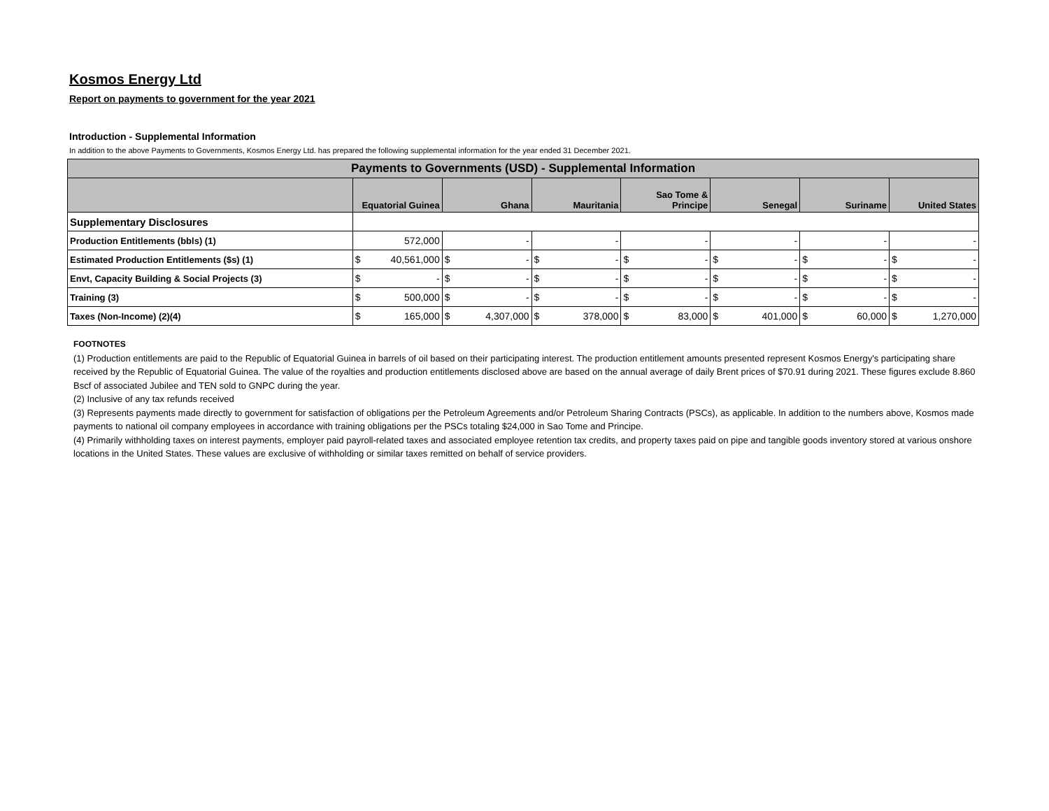Kosmos Energy Ltd
Report on payments to government for the year 2021
Introduction - Supplemental Information
In addition to the above Payments to Governments, Kosmos Energy Ltd. has prepared the following supplemental information for the year ended 31 December 2021.
| Payments to Governments (USD) - Supplemental Information | | | | | | | |
| | Equatorial Guinea | Ghana | Mauritania | Sao Tome & Principe | Senegal | Suriname | United States |
| Supplementary Disclosures | | | | | | | |
| Production Entitlements (bbls) (1) | 572,000 | - | - | - | - | - | - |
| Estimated Production Entitlements ($s) (1) | $ 40,561,000 | $ - | $ - | $ - | $ - | $ - | $ - |
| Envt, Capacity Building & Social Projects (3) | $ - | $ - | $ - | $ - | $ - | $ - | $ - |
| Training (3) | $ 500,000 | $ - | $ - | $ - | $ - | $ - | $ - |
| Taxes (Non-Income) (2)(4) | $ 165,000 | $ 4,307,000 | $ 378,000 | $ 83,000 | $ 401,000 | $ 60,000 | $ 1,270,000 |
FOOTNOTES
(1) Production entitlements are paid to the Republic of Equatorial Guinea in barrels of oil based on their participating interest. The production entitlement amounts presented represent Kosmos Energy's participating share received by the Republic of Equatorial Guinea. The value of the royalties and production entitlements disclosed above are based on the annual average of daily Brent prices of $70.91 during 2021. These figures exclude 8.860 Bscf of associated Jubilee and TEN sold to GNPC during the year.
(2) Inclusive of any tax refunds received
(3) Represents payments made directly to government for satisfaction of obligations per the Petroleum Agreements and/or Petroleum Sharing Contracts (PSCs), as applicable. In addition to the numbers above, Kosmos made payments to national oil company employees in accordance with training obligations per the PSCs totaling $24,000 in Sao Tome and Principe.
(4) Primarily withholding taxes on interest payments, employer paid payroll-related taxes and associated employee retention tax credits, and property taxes paid on pipe and tangible goods inventory stored at various onshore locations in the United States. These values are exclusive of withholding or similar taxes remitted on behalf of service providers.